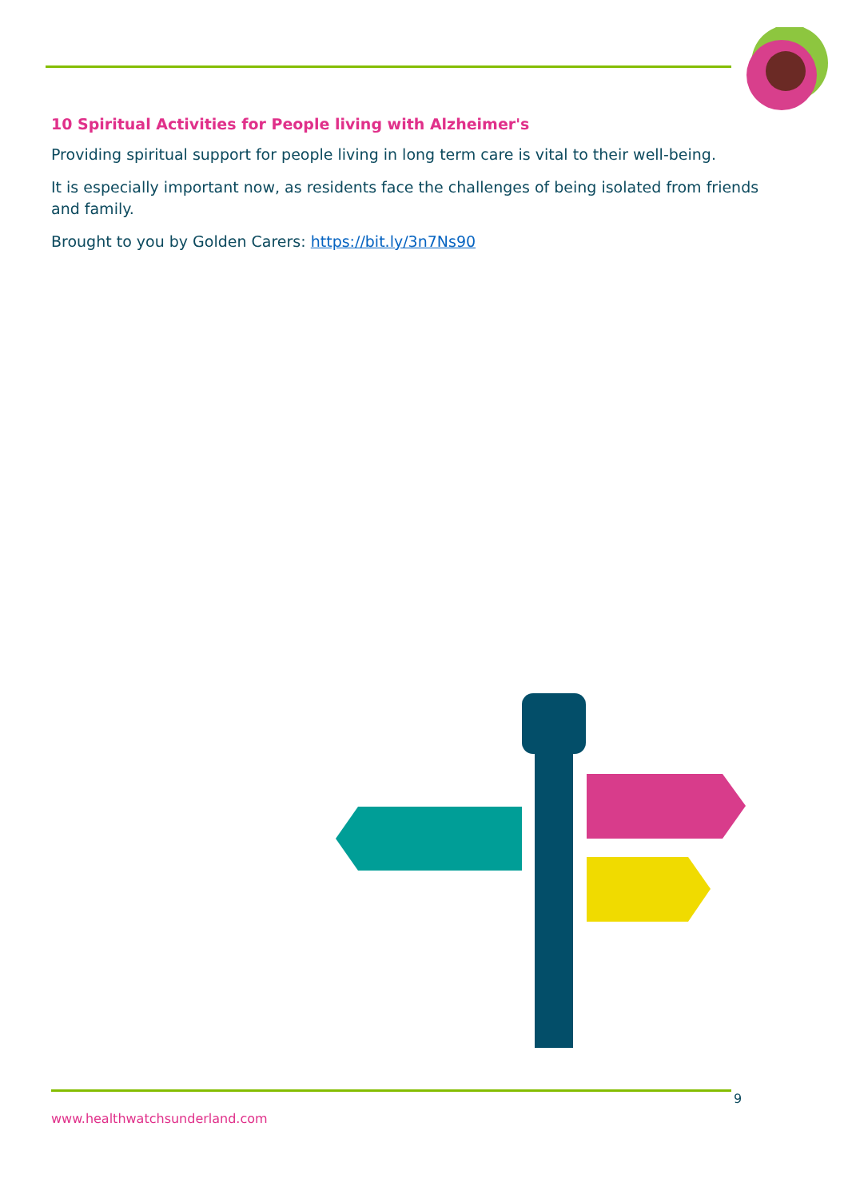10 Spiritual Activities for People living with Alzheimer's
Providing spiritual support for people living in long term care is vital to their well-being.
It is especially important now, as residents face the challenges of being isolated from friends and family.
Brought to you by Golden Carers: https://bit.ly/3n7Ns90
9
www.healthwatchsunderland.com